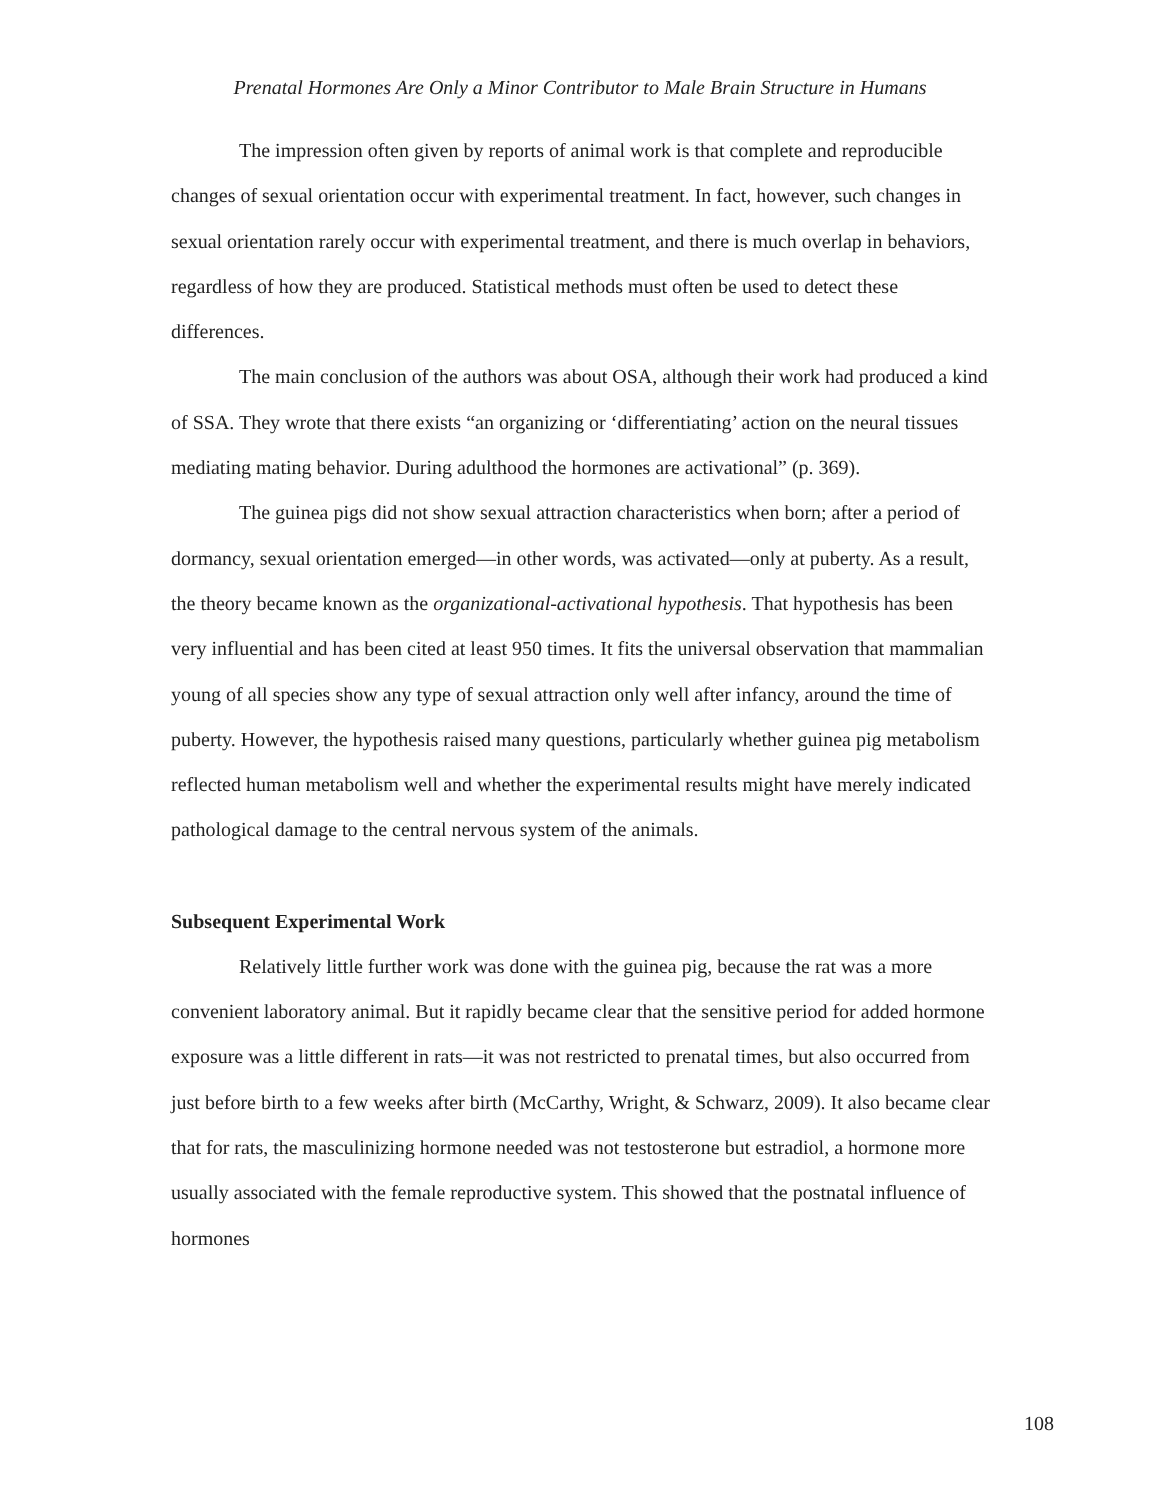Prenatal Hormones Are Only a Minor Contributor to Male Brain Structure in Humans
The impression often given by reports of animal work is that complete and reproducible changes of sexual orientation occur with experimental treatment. In fact, however, such changes in sexual orientation rarely occur with experimental treatment, and there is much overlap in behaviors, regardless of how they are produced. Statistical methods must often be used to detect these differences.
The main conclusion of the authors was about OSA, although their work had produced a kind of SSA. They wrote that there exists “an organizing or ‘differentiating’ action on the neural tissues mediating mating behavior. During adulthood the hormones are activational” (p. 369).
The guinea pigs did not show sexual attraction characteristics when born; after a period of dormancy, sexual orientation emerged—in other words, was activated—only at puberty. As a result, the theory became known as the organizational-activational hypothesis. That hypothesis has been very influential and has been cited at least 950 times. It fits the universal observation that mammalian young of all species show any type of sexual attraction only well after infancy, around the time of puberty. However, the hypothesis raised many questions, particularly whether guinea pig metabolism reflected human metabolism well and whether the experimental results might have merely indicated pathological damage to the central nervous system of the animals.
Subsequent Experimental Work
Relatively little further work was done with the guinea pig, because the rat was a more convenient laboratory animal. But it rapidly became clear that the sensitive period for added hormone exposure was a little different in rats—it was not restricted to prenatal times, but also occurred from just before birth to a few weeks after birth (McCarthy, Wright, & Schwarz, 2009). It also became clear that for rats, the masculinizing hormone needed was not testosterone but estradiol, a hormone more usually associated with the female reproductive system. This showed that the postnatal influence of hormones
108